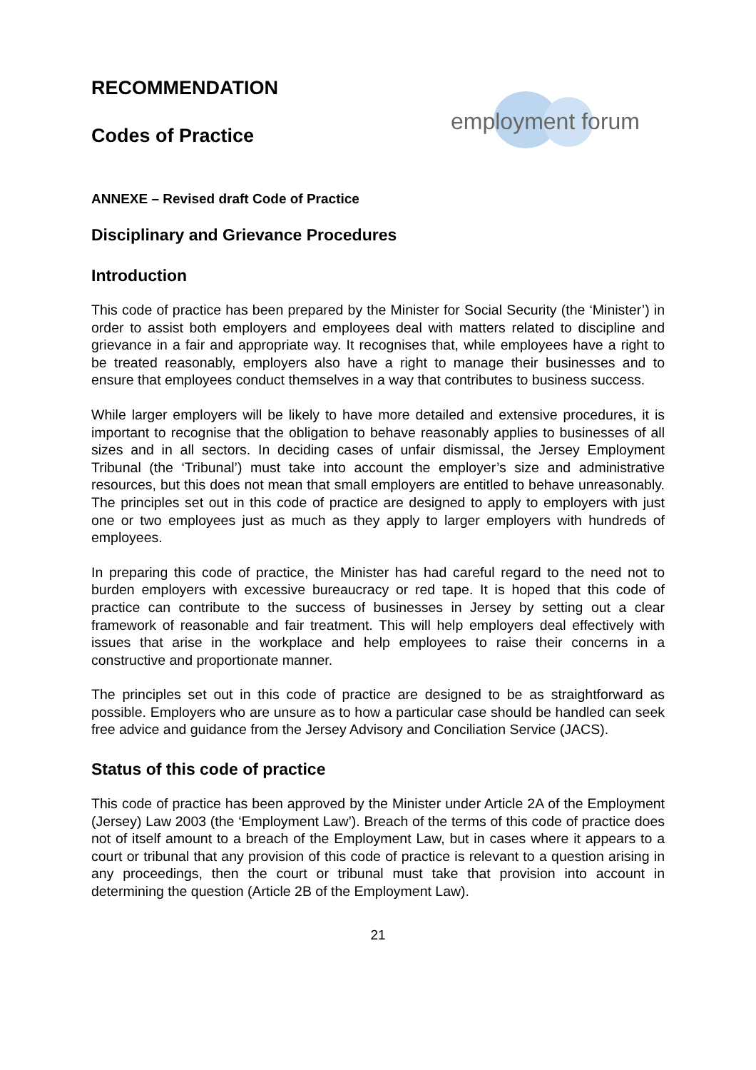RECOMMENDATION
Codes of Practice
employment forum
ANNEXE – Revised draft Code of Practice
Disciplinary and Grievance Procedures
Introduction
This code of practice has been prepared by the Minister for Social Security (the ‘Minister’) in order to assist both employers and employees deal with matters related to discipline and grievance in a fair and appropriate way. It recognises that, while employees have a right to be treated reasonably, employers also have a right to manage their businesses and to ensure that employees conduct themselves in a way that contributes to business success.
While larger employers will be likely to have more detailed and extensive procedures, it is important to recognise that the obligation to behave reasonably applies to businesses of all sizes and in all sectors. In deciding cases of unfair dismissal, the Jersey Employment Tribunal (the ‘Tribunal’) must take into account the employer’s size and administrative resources, but this does not mean that small employers are entitled to behave unreasonably. The principles set out in this code of practice are designed to apply to employers with just one or two employees just as much as they apply to larger employers with hundreds of employees.
In preparing this code of practice, the Minister has had careful regard to the need not to burden employers with excessive bureaucracy or red tape. It is hoped that this code of practice can contribute to the success of businesses in Jersey by setting out a clear framework of reasonable and fair treatment. This will help employers deal effectively with issues that arise in the workplace and help employees to raise their concerns in a constructive and proportionate manner.
The principles set out in this code of practice are designed to be as straightforward as possible. Employers who are unsure as to how a particular case should be handled can seek free advice and guidance from the Jersey Advisory and Conciliation Service (JACS).
Status of this code of practice
This code of practice has been approved by the Minister under Article 2A of the Employment (Jersey) Law 2003 (the ‘Employment Law’). Breach of the terms of this code of practice does not of itself amount to a breach of the Employment Law, but in cases where it appears to a court or tribunal that any provision of this code of practice is relevant to a question arising in any proceedings, then the court or tribunal must take that provision into account in determining the question (Article 2B of the Employment Law).
21